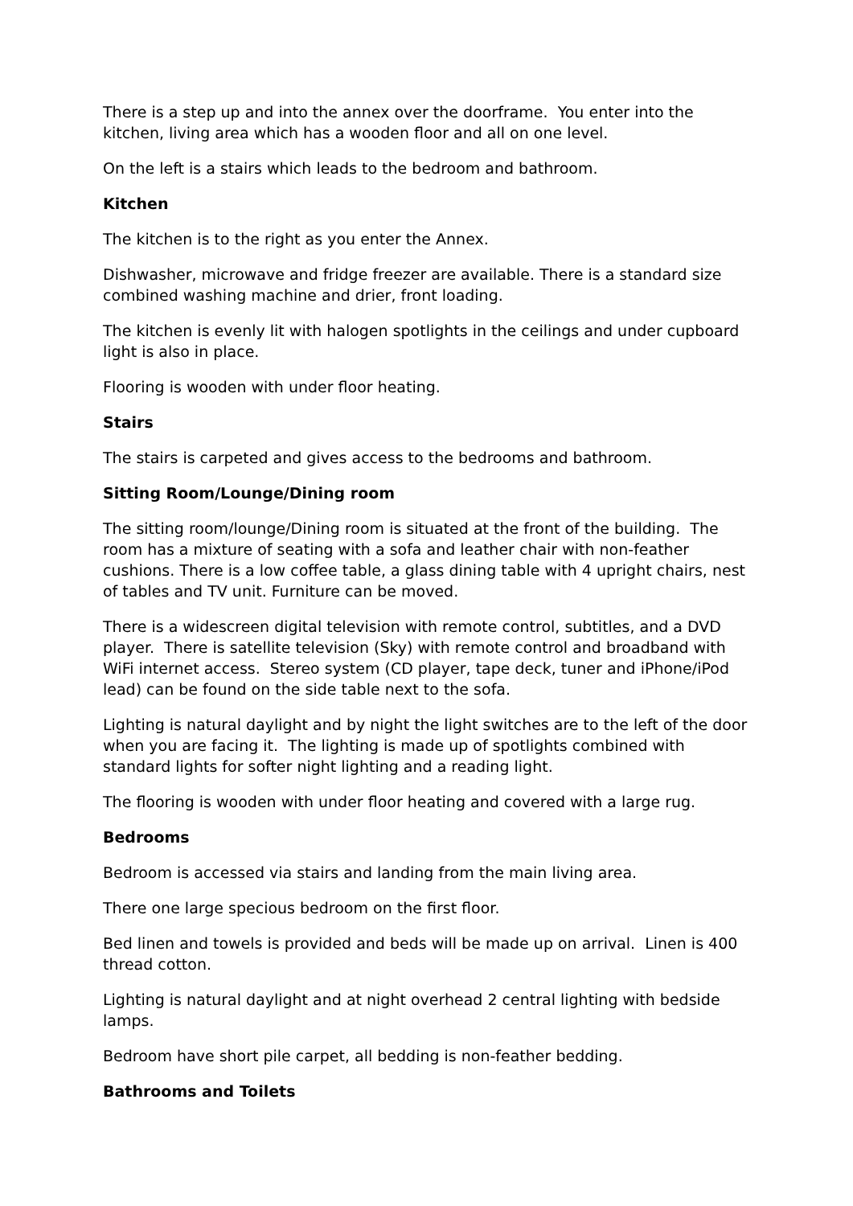There is a step up and into the annex over the doorframe. You enter into the kitchen, living area which has a wooden floor and all on one level.
On the left is a stairs which leads to the bedroom and bathroom.
Kitchen
The kitchen is to the right as you enter the Annex.
Dishwasher, microwave and fridge freezer are available. There is a standard size combined washing machine and drier, front loading.
The kitchen is evenly lit with halogen spotlights in the ceilings and under cupboard light is also in place.
Flooring is wooden with under floor heating.
Stairs
The stairs is carpeted and gives access to the bedrooms and bathroom.
Sitting Room/Lounge/Dining room
The sitting room/lounge/Dining room is situated at the front of the building. The room has a mixture of seating with a sofa and leather chair with non-feather cushions. There is a low coffee table, a glass dining table with 4 upright chairs, nest of tables and TV unit. Furniture can be moved.
There is a widescreen digital television with remote control, subtitles, and a DVD player. There is satellite television (Sky) with remote control and broadband with WiFi internet access. Stereo system (CD player, tape deck, tuner and iPhone/iPod lead) can be found on the side table next to the sofa.
Lighting is natural daylight and by night the light switches are to the left of the door when you are facing it. The lighting is made up of spotlights combined with standard lights for softer night lighting and a reading light.
The flooring is wooden with under floor heating and covered with a large rug.
Bedrooms
Bedroom is accessed via stairs and landing from the main living area.
There one large specious bedroom on the first floor.
Bed linen and towels is provided and beds will be made up on arrival. Linen is 400 thread cotton.
Lighting is natural daylight and at night overhead 2 central lighting with bedside lamps.
Bedroom have short pile carpet, all bedding is non-feather bedding.
Bathrooms and Toilets